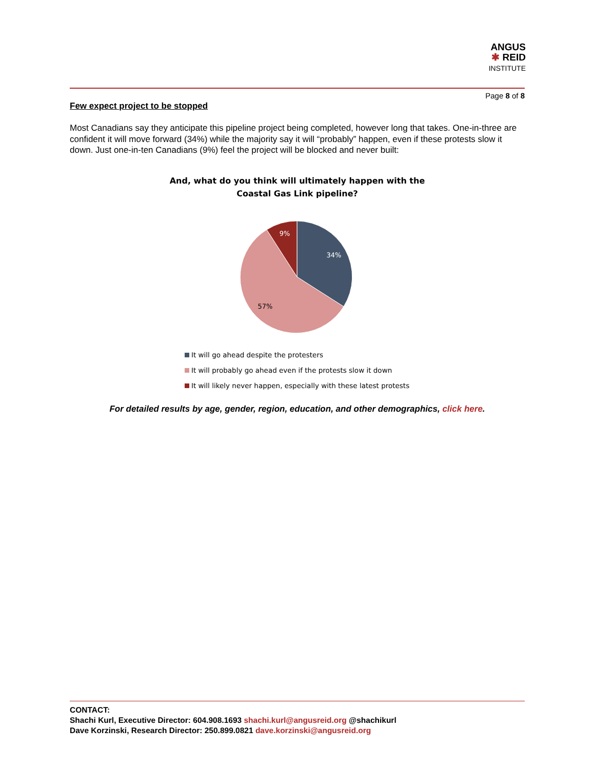ANGUS
✱ REID
INSTITUTE
Page 8 of 8
Few expect project to be stopped
Most Canadians say they anticipate this pipeline project being completed, however long that takes. One-in-three are confident it will move forward (34%) while the majority say it will “probably” happen, even if these protests slow it down. Just one-in-ten Canadians (9%) feel the project will be blocked and never built:
And, what do you think will ultimately happen with the
Coastal Gas Link pipeline?
34%
57%
9%
It will go ahead despite the protesters
It will probably go ahead even if the protests slow it down
It will likely never happen, especially with these latest protests
For detailed results by age, gender, region, education, and other demographics, click here.
CONTACT:
Shachi Kurl, Executive Director: 604.908.1693 shachi.kurl@angusreid.org @shachikurl
Dave Korzinski, Research Director: 250.899.0821 dave.korzinski@angusreid.org